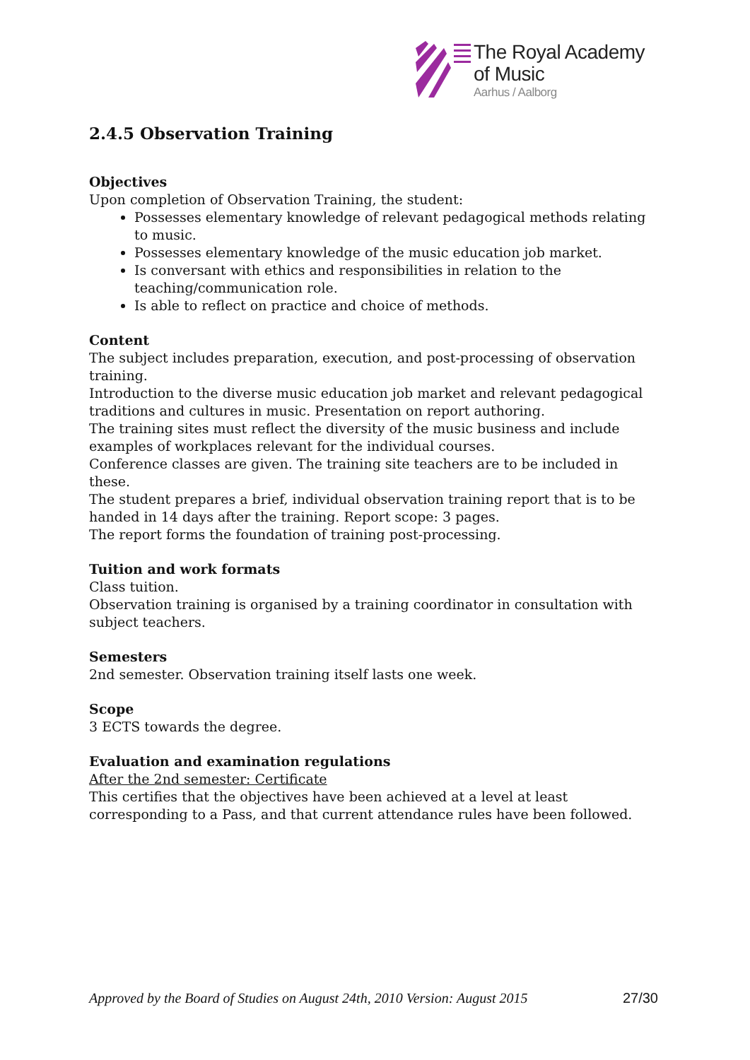The Royal Academy
of Music
Aarhus / Aalborg
2.4.5 Observation Training
Objectives
Upon completion of Observation Training, the student:
Possesses elementary knowledge of relevant pedagogical methods relating to music.
Possesses elementary knowledge of the music education job market.
Is conversant with ethics and responsibilities in relation to the teaching/communication role.
Is able to reflect on practice and choice of methods.
Content
The subject includes preparation, execution, and post-processing of observation training.
Introduction to the diverse music education job market and relevant pedagogical traditions and cultures in music. Presentation on report authoring.
The training sites must reflect the diversity of the music business and include examples of workplaces relevant for the individual courses.
Conference classes are given. The training site teachers are to be included in these.
The student prepares a brief, individual observation training report that is to be handed in 14 days after the training. Report scope: 3 pages.
The report forms the foundation of training post-processing.
Tuition and work formats
Class tuition.
Observation training is organised by a training coordinator in consultation with subject teachers.
Semesters
2nd semester. Observation training itself lasts one week.
Scope
3 ECTS towards the degree.
Evaluation and examination regulations
After the 2nd semester: Certificate
This certifies that the objectives have been achieved at a level at least corresponding to a Pass, and that current attendance rules have been followed.
Approved by the Board of Studies on August 24th, 2010 Version: August 2015 27/30